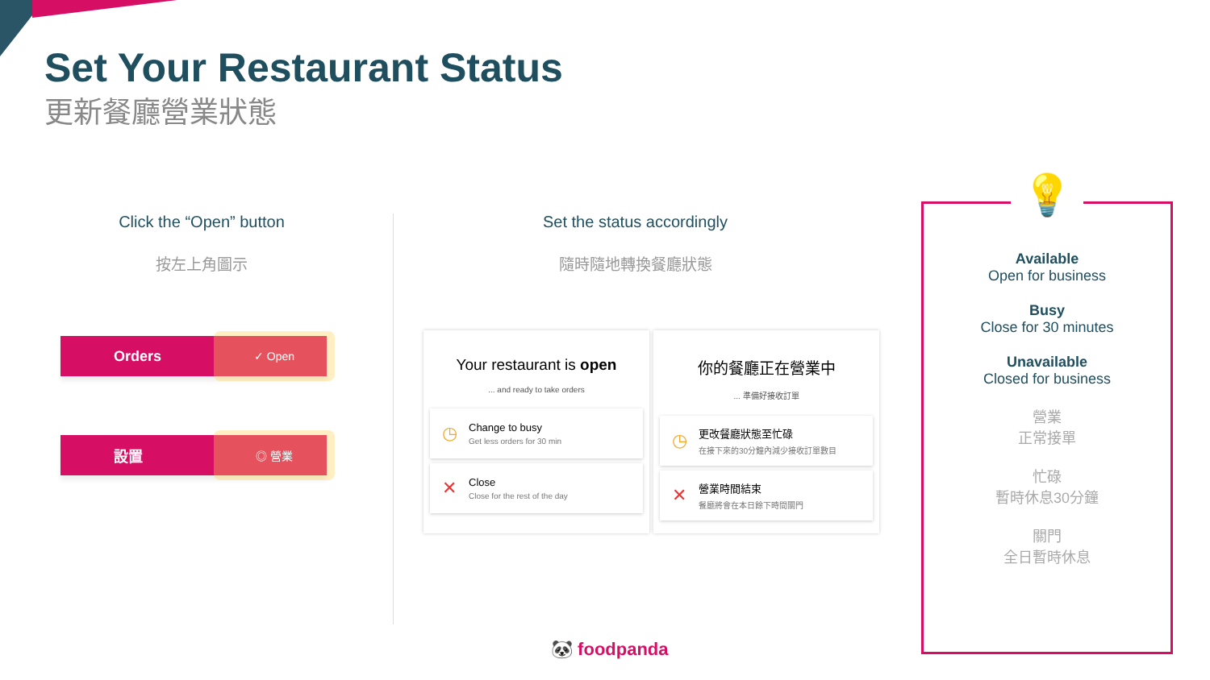Set Your Restaurant Status
更新餐廳營業狀態
Click the “Open” button
按左上角圖示
Set the status accordingly
隨時隨地轉換餐廳狀態
Orders
✓ Open
設置
◎ 營業
Your restaurant is open
... and ready to take orders
◷
Change to busy
Get less orders for 30 min
✕
Close
Close for the rest of the day
你的餐廳正在營業中
... 準備好接收訂單
◷
更改餐廳狀態至忙碌
在接下來的30分鐘內減少接收訂單數目
✕
營業時間結束
餐廳將會在本日餘下時間關門
💡
Available
Open for business
Busy
Close for 30 minutes
Unavailable
Closed for business
營業
正常接單
忙碌
暫時休息30分鐘
關門
全日暫時休息
🐼 foodpanda